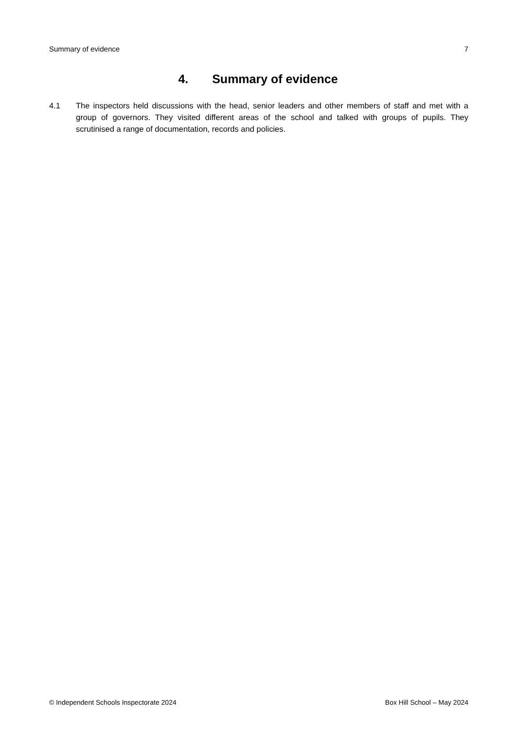Summary of evidence 7
4. Summary of evidence
4.1 The inspectors held discussions with the head, senior leaders and other members of staff and met with a group of governors. They visited different areas of the school and talked with groups of pupils. They scrutinised a range of documentation, records and policies.
© Independent Schools Inspectorate 2024 Box Hill School – May 2024